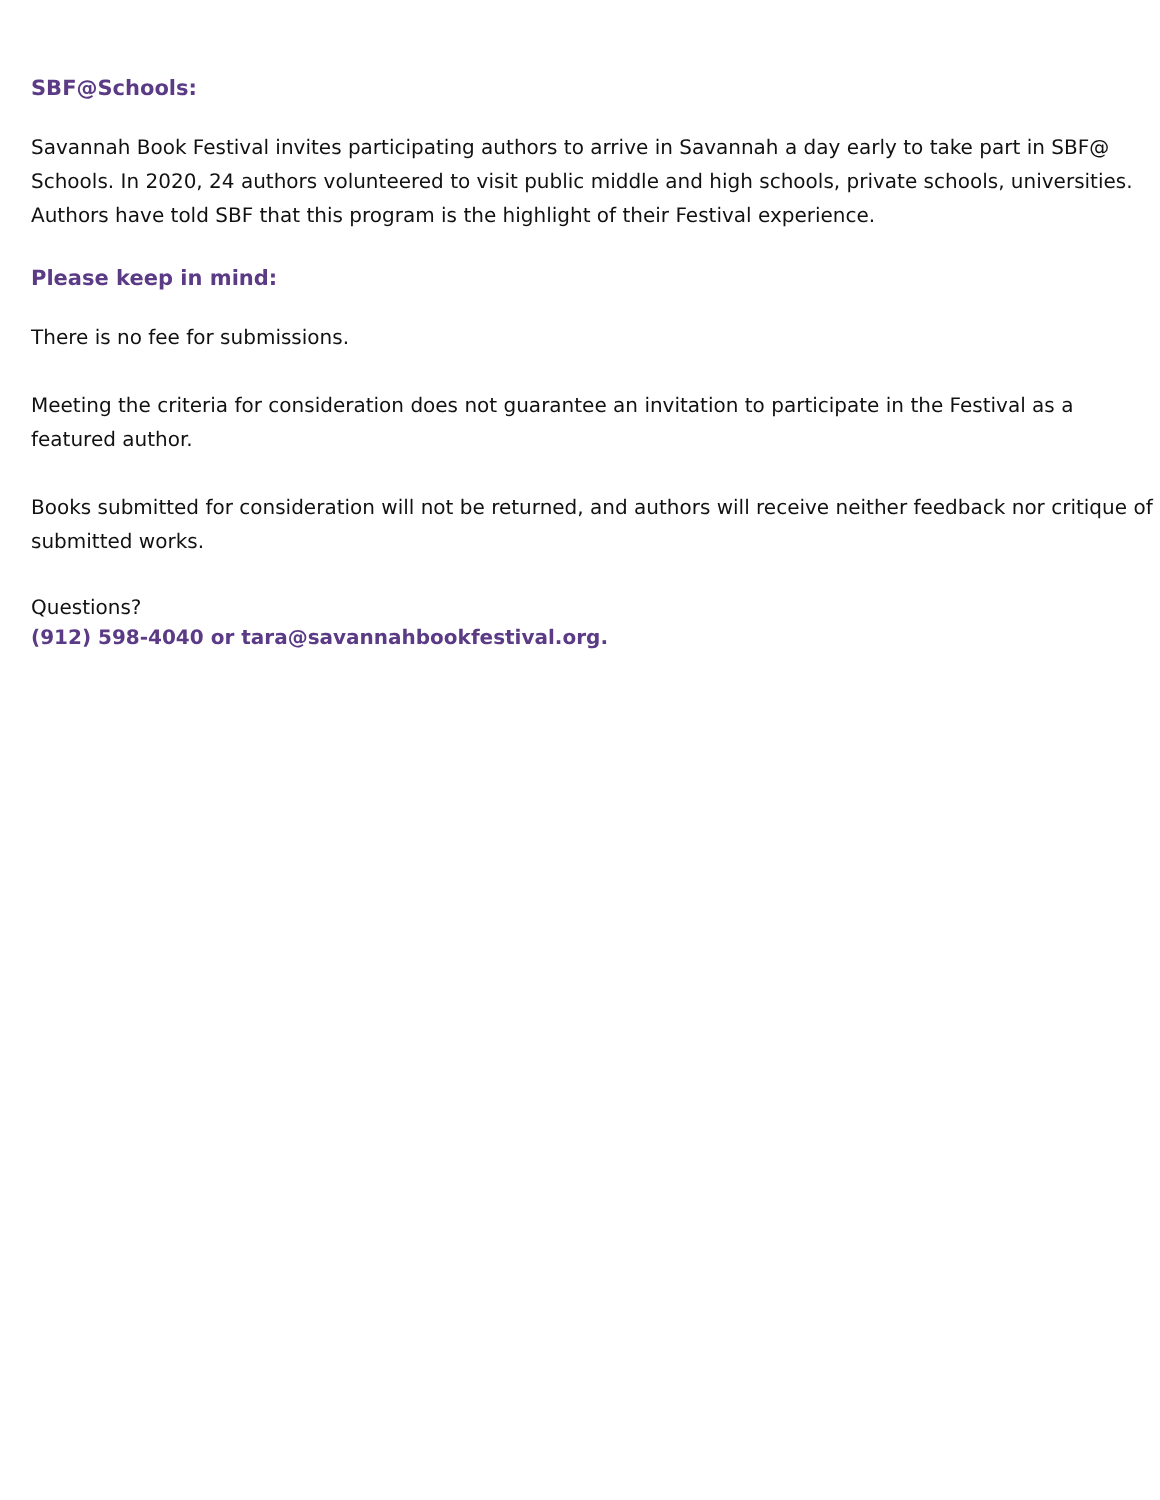SBF@Schools:
Savannah Book Festival invites participating authors to arrive in Savannah a day early to take part in SBF@ Schools. In 2020, 24 authors volunteered to visit public middle and high schools, private schools, universities. Authors have told SBF that this program is the highlight of their Festival experience.
Please keep in mind:
There is no fee for submissions.
Meeting the criteria for consideration does not guarantee an invitation to participate in the Festival as a featured author.
Books submitted for consideration will not be returned, and authors will receive neither feedback nor critique of submitted works.
Questions?
(912) 598-4040 or tara@savannahbookfestival.org.